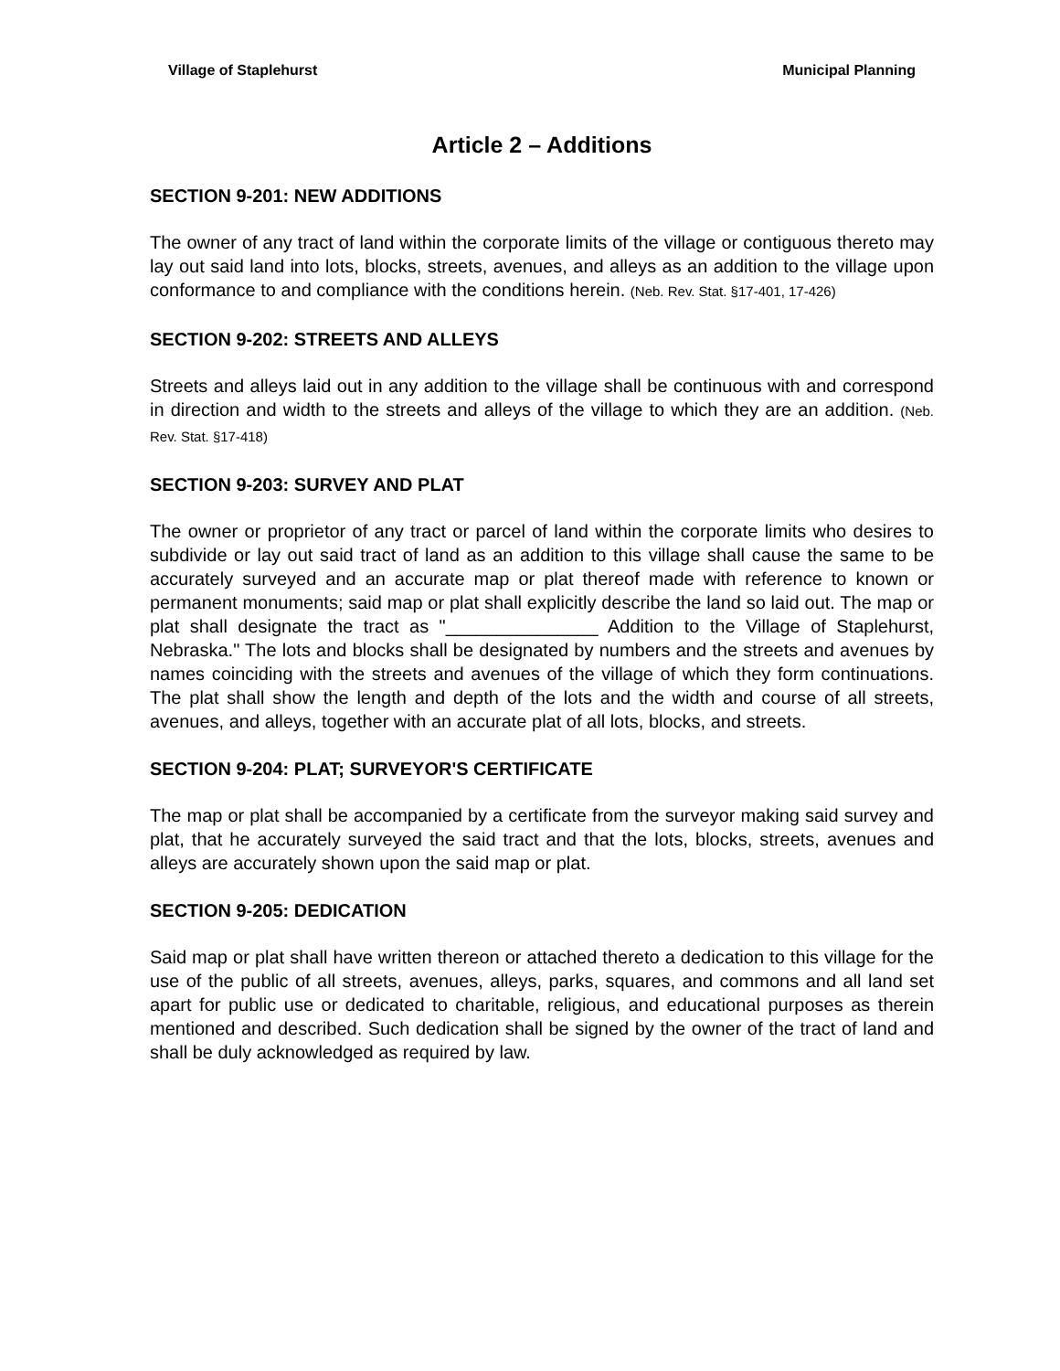Village of Staplehurst Municipal Planning
Article 2 – Additions
SECTION 9-201: NEW ADDITIONS
The owner of any tract of land within the corporate limits of the village or contiguous thereto may lay out said land into lots, blocks, streets, avenues, and alleys as an addition to the village upon conformance to and compliance with the conditions herein. (Neb. Rev. Stat. §17-401, 17-426)
SECTION 9-202: STREETS AND ALLEYS
Streets and alleys laid out in any addition to the village shall be continuous with and correspond in direction and width to the streets and alleys of the village to which they are an addition. (Neb. Rev. Stat. §17-418)
SECTION 9-203: SURVEY AND PLAT
The owner or proprietor of any tract or parcel of land within the corporate limits who desires to subdivide or lay out said tract of land as an addition to this village shall cause the same to be accurately surveyed and an accurate map or plat thereof made with reference to known or permanent monuments; said map or plat shall explicitly describe the land so laid out. The map or plat shall designate the tract as "_______________ Addition to the Village of Staplehurst, Nebraska." The lots and blocks shall be designated by numbers and the streets and avenues by names coinciding with the streets and avenues of the village of which they form continuations. The plat shall show the length and depth of the lots and the width and course of all streets, avenues, and alleys, together with an accurate plat of all lots, blocks, and streets.
SECTION 9-204: PLAT; SURVEYOR'S CERTIFICATE
The map or plat shall be accompanied by a certificate from the surveyor making said survey and plat, that he accurately surveyed the said tract and that the lots, blocks, streets, avenues and alleys are accurately shown upon the said map or plat.
SECTION 9-205: DEDICATION
Said map or plat shall have written thereon or attached thereto a dedication to this village for the use of the public of all streets, avenues, alleys, parks, squares, and commons and all land set apart for public use or dedicated to charitable, religious, and educational purposes as therein mentioned and described. Such dedication shall be signed by the owner of the tract of land and shall be duly acknowledged as required by law.